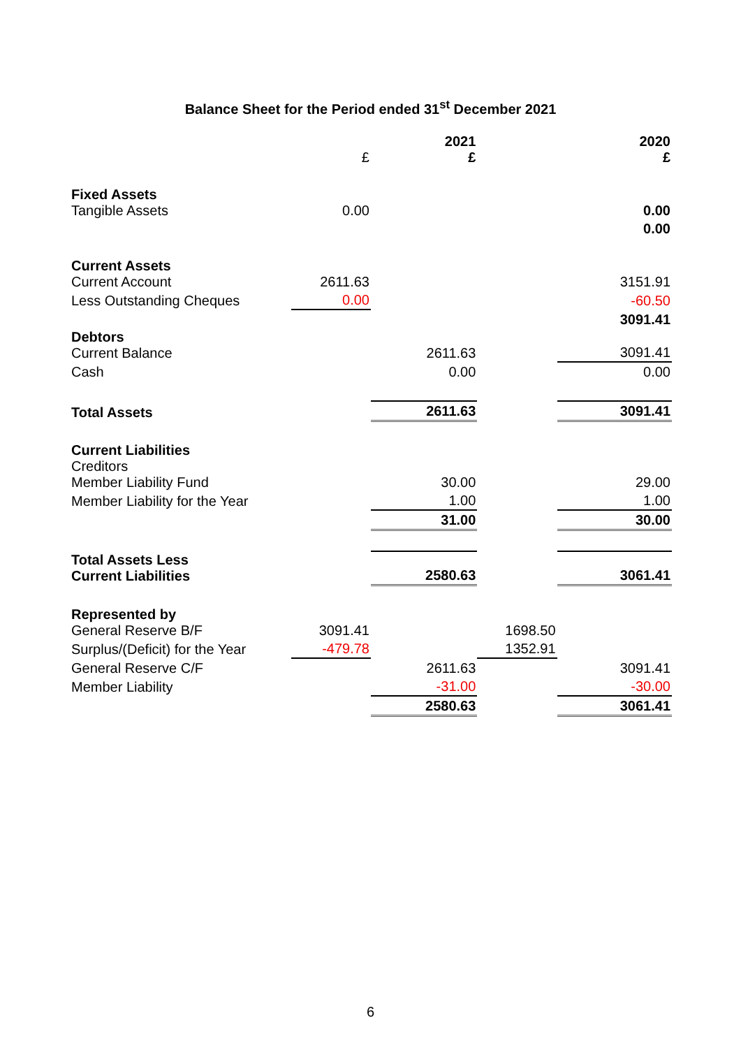Balance Sheet for the Period ended 31<sup>st</sup> December 2021
| | £ | 2021 £ | | 2020 £ |
| Fixed Assets Tangible Assets | 0.00 | | | 0.00 |
| | | | | 0.00 |
| Current Assets Current Account | 2611.63 | | | 3151.91 |
| Less Outstanding Cheques | 0.00 | | | -60.50 |
| | | | | 3091.41 |
| Debtors Current Balance | | 2611.63 | | 3091.41 |
| Cash | | 0.00 | | 0.00 |
| Total Assets | | 2611.63 | | 3091.41 |
| Current Liabilities Creditors Member Liability Fund | | 30.00 | | 29.00 |
| Member Liability for the Year | | 1.00 | | 1.00 |
| | | 31.00 | | 30.00 |
| Total Assets Less Current Liabilities | | 2580.63 | | 3061.41 |
| Represented by General Reserve B/F | 3091.41 | | 1698.50 | |
| Surplus/(Deficit) for the Year | -479.78 | | 1352.91 | |
| General Reserve C/F | | 2611.63 | | 3091.41 |
| Member Liability | | -31.00 | | -30.00 |
| | | 2580.63 | | 3061.41 |
6